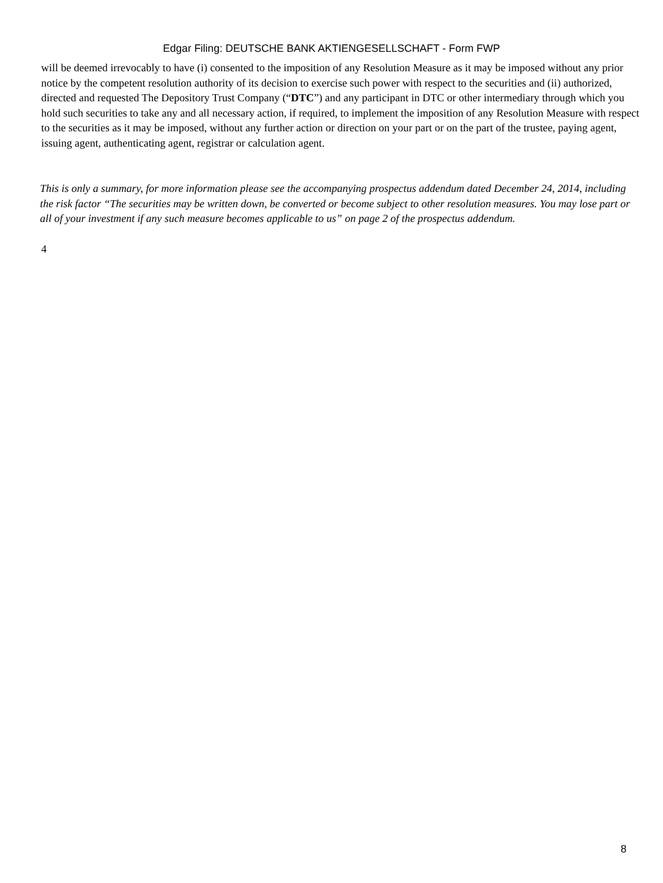Edgar Filing: DEUTSCHE BANK AKTIENGESELLSCHAFT - Form FWP
will be deemed irrevocably to have (i) consented to the imposition of any Resolution Measure as it may be imposed without any prior notice by the competent resolution authority of its decision to exercise such power with respect to the securities and (ii) authorized, directed and requested The Depository Trust Company (“DTC”) and any participant in DTC or other intermediary through which you hold such securities to take any and all necessary action, if required, to implement the imposition of any Resolution Measure with respect to the securities as it may be imposed, without any further action or direction on your part or on the part of the trustee, paying agent, issuing agent, authenticating agent, registrar or calculation agent.
This is only a summary, for more information please see the accompanying prospectus addendum dated December 24, 2014, including the risk factor “The securities may be written down, be converted or become subject to other resolution measures. You may lose part or all of your investment if any such measure becomes applicable to us” on page 2 of the prospectus addendum.
4
8